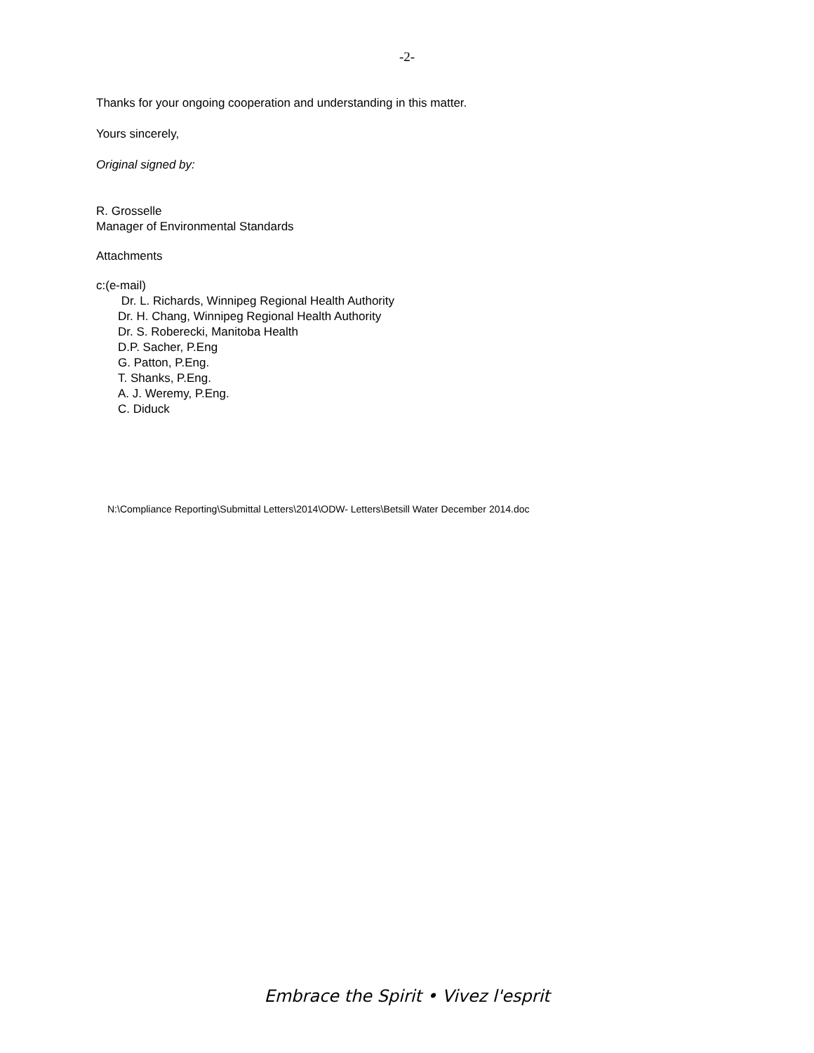-2-
Thanks for your ongoing cooperation and understanding in this matter.
Yours sincerely,
Original signed by:
R. Grosselle
Manager of Environmental Standards
Attachments
c:(e-mail)
Dr. L. Richards, Winnipeg Regional Health Authority
Dr. H. Chang, Winnipeg Regional Health Authority
Dr. S. Roberecki, Manitoba Health
D.P. Sacher, P.Eng
G. Patton, P.Eng.
T. Shanks, P.Eng.
A. J. Weremy, P.Eng.
C. Diduck
N:\Compliance Reporting\Submittal Letters\2014\ODW- Letters\Betsill Water December 2014.doc
Embrace the Spirit • Vivez l'esprit